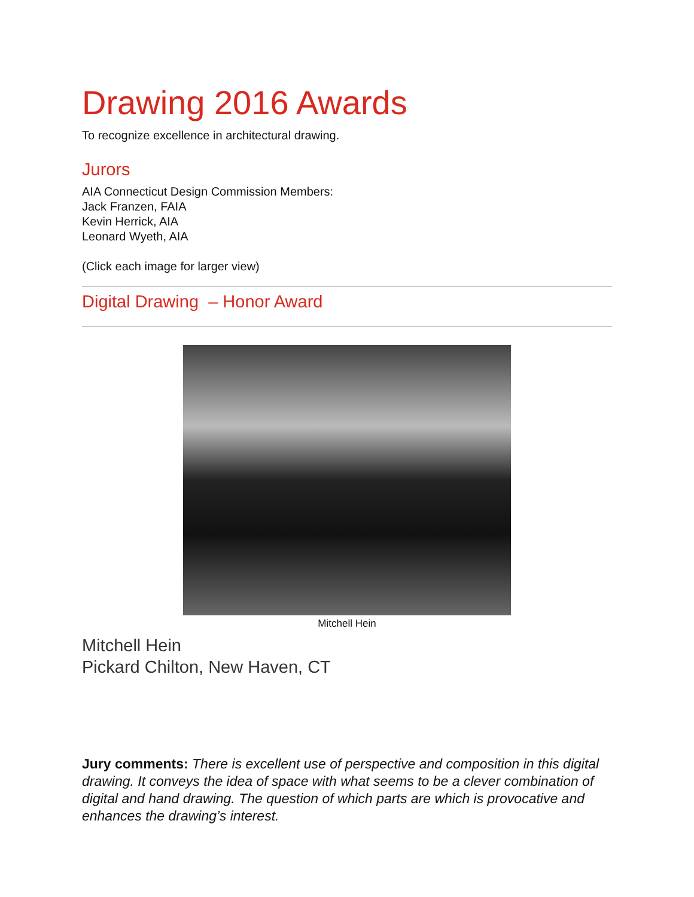Drawing 2016 Awards
To recognize excellence in architectural drawing.
Jurors
AIA Connecticut Design Commission Members:
Jack Franzen, FAIA
Kevin Herrick, AIA
Leonard Wyeth, AIA
(Click each image for larger view)
Digital Drawing – Honor Award
Mitchell Hein
Mitchell Hein
Pickard Chilton, New Haven, CT
Jury comments: There is excellent use of perspective and composition in this digital drawing. It conveys the idea of space with what seems to be a clever combination of digital and hand drawing. The question of which parts are which is provocative and enhances the drawing’s interest.